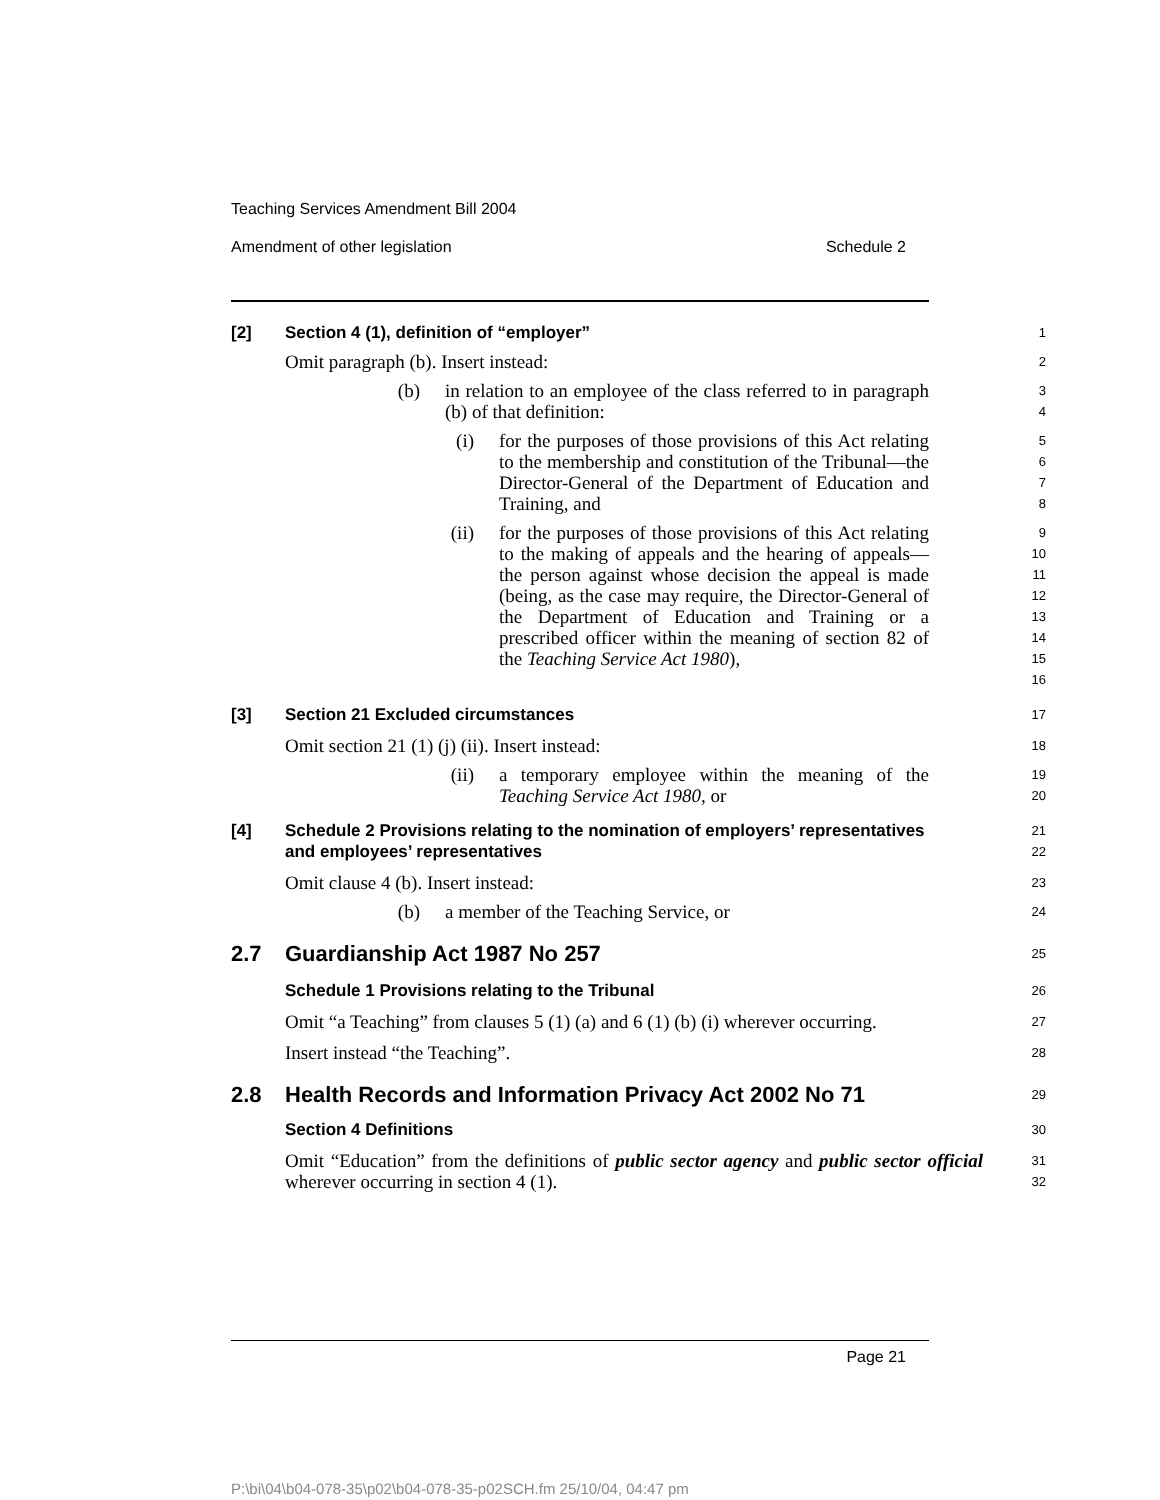Teaching Services Amendment Bill 2004
Amendment of other legislation Schedule 2
[2] Section 4 (1), definition of “employer”
1
Omit paragraph (b). Insert instead:
2
(b) in relation to an employee of the class referred to in paragraph (b) of that definition:
3
4
(i) for the purposes of those provisions of this Act relating to the membership and constitution of the Tribunal—the Director-General of the Department of Education and Training, and
5
6
7
8
(ii) for the purposes of those provisions of this Act relating to the making of appeals and the hearing of appeals—the person against whose decision the appeal is made (being, as the case may require, the Director-General of the Department of Education and Training or a prescribed officer within the meaning of section 82 of the Teaching Service Act 1980),
9
10
11
12
13
14
15
16
[3] Section 21 Excluded circumstances
17
Omit section 21 (1) (j) (ii). Insert instead:
18
(ii) a temporary employee within the meaning of the Teaching Service Act 1980, or
19
20
[4] Schedule 2 Provisions relating to the nomination of employers’ representatives and employees’ representatives
21
22
Omit clause 4 (b). Insert instead:
23
(b) a member of the Teaching Service, or
24
2.7 Guardianship Act 1987 No 257
25
Schedule 1 Provisions relating to the Tribunal
26
Omit “a Teaching” from clauses 5 (1) (a) and 6 (1) (b) (i) wherever occurring.
27
Insert instead “the Teaching”.
28
2.8 Health Records and Information Privacy Act 2002 No 71
29
Section 4 Definitions
30
Omit “Education” from the definitions of public sector agency and public sector official wherever occurring in section 4 (1).
31
32
Page 21
P:\bi\04\b04-078-35\p02\b04-078-35-p02SCH.fm 25/10/04, 04:47 pm